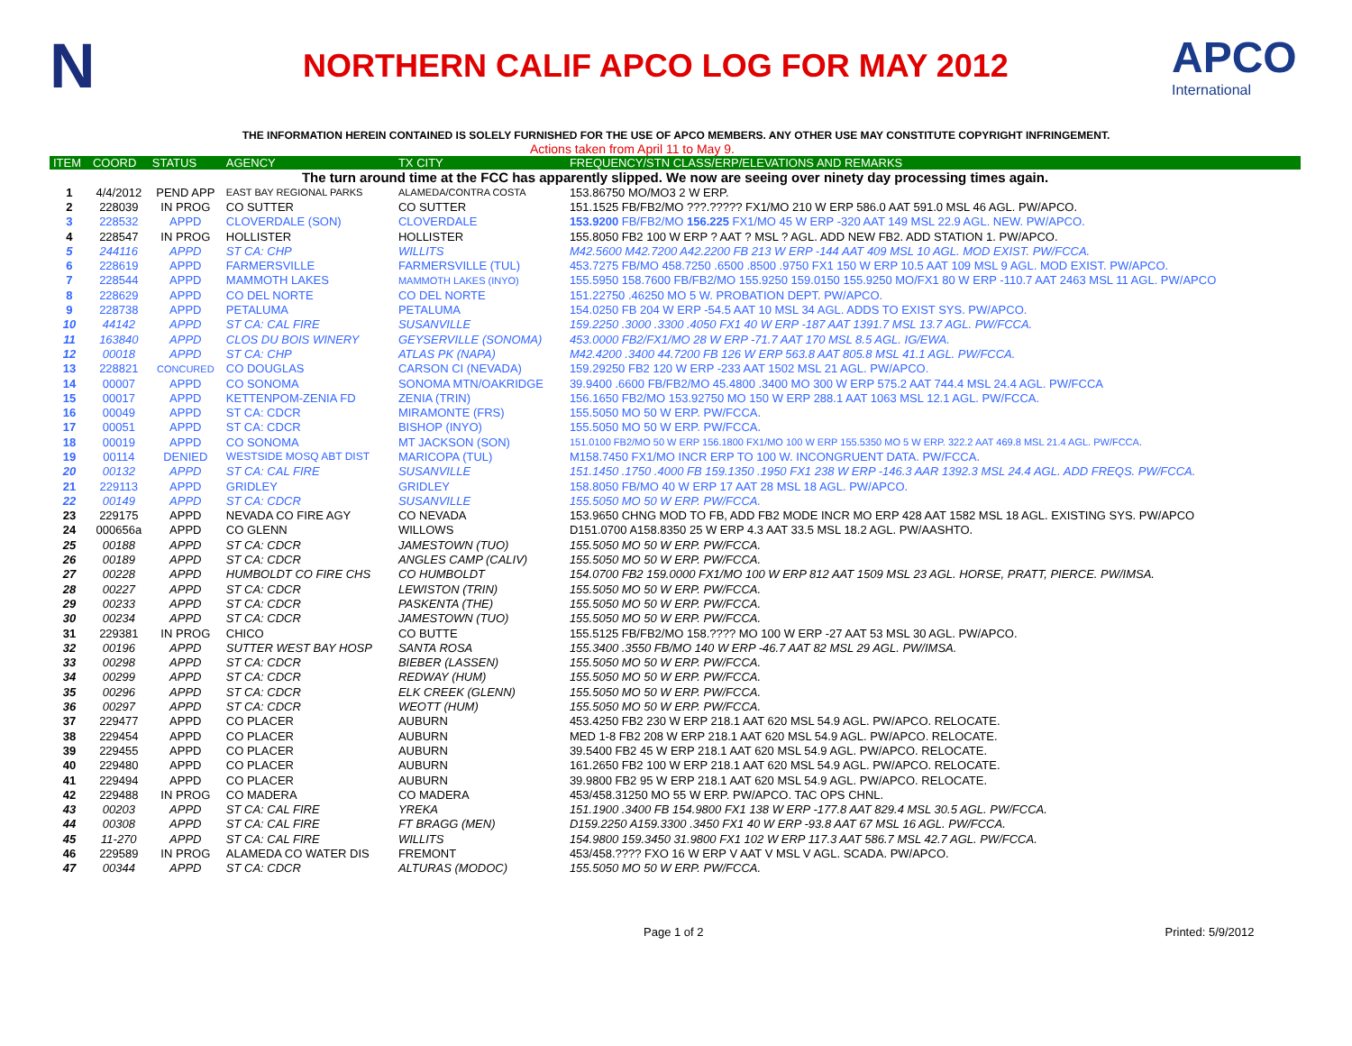N
NORTHERN CALIF APCO LOG FOR MAY 2012
APCO
International
THE INFORMATION HEREIN CONTAINED IS SOLELY FURNISHED FOR THE USE OF APCO MEMBERS. ANY OTHER USE MAY CONSTITUTE COPYRIGHT INFRINGEMENT.
Actions taken from April 11 to May 9.
| ITEM | COORD | STATUS | AGENCY | TX CITY | FREQUENCY/STN CLASS/ERP/ELEVATIONS AND REMARKS |
| --- | --- | --- | --- | --- | --- |
| The turn around time at the FCC has apparently slipped. We now are seeing over ninety day processing times again. | | | | | |
| 1 | 4/4/2012 | PEND APP | EAST BAY REGIONAL PARKS | ALAMEDA/CONTRA COSTA | 153.86750 MO/MO3 2 W ERP. |
| 2 | 228039 | IN PROG | CO SUTTER | CO SUTTER | 151.1525 FB/FB2/MO ???.????? FX1/MO 210 W ERP 586.0 AAT 591.0 MSL 46 AGL. PW/APCO. |
| 3 | 228532 | APPD | CLOVERDALE (SON) | CLOVERDALE | 153.9200 FB/FB2/MO 156.225 FX1/MO 45 W ERP -320 AAT 149 MSL 22.9 AGL. NEW. PW/APCO. |
| 4 | 228547 | IN PROG | HOLLISTER | HOLLISTER | 155.8050 FB2 100 W ERP ? AAT ? MSL ? AGL. ADD NEW FB2. ADD STATION 1. PW/APCO. |
| 5 | 244116 | APPD | ST CA: CHP | WILLITS | M42.5600 M42.7200 A42.2200 FB 213 W ERP -144 AAT 409 MSL 10 AGL. MOD EXIST. PW/FCCA. |
| 6 | 228619 | APPD | FARMERSVILLE | FARMERSVILLE (TUL) | 453.7275 FB/MO 458.7250 .6500 .8500 .9750 FX1 150 W ERP 10.5 AAT 109 MSL 9 AGL. MOD EXIST. PW/APCO. |
| 7 | 228544 | APPD | MAMMOTH LAKES | MAMMOTH LAKES (INYO) | 155.5950 158.7600 FB/FB2/MO 155.9250 159.0150 155.9250 MO/FX1 80 W ERP -110.7 AAT 2463 MSL 11 AGL. PW/APCO |
| 8 | 228629 | APPD | CO DEL NORTE | CO DEL NORTE | 151.22750 .46250 MO 5 W. PROBATION DEPT. PW/APCO. |
| 9 | 228738 | APPD | PETALUMA | PETALUMA | 154.0250 FB 204 W ERP -54.5 AAT 10 MSL 34 AGL. ADDS TO EXIST SYS. PW/APCO. |
| 10 | 44142 | APPD | ST CA: CAL FIRE | SUSANVILLE | 159.2250 .3000 .3300 .4050 FX1 40 W ERP -187 AAT 1391.7 MSL 13.7 AGL. PW/FCCA. |
| 11 | 163840 | APPD | CLOS DU BOIS WINERY | GEYSERVILLE (SONOMA) | 453.0000 FB2/FX1/MO 28 W ERP -71.7 AAT 170 MSL 8.5 AGL. IG/EWA. |
| 12 | 00018 | APPD | ST CA: CHP | ATLAS PK (NAPA) | M42.4200 .3400 44.7200 FB 126 W ERP 563.8 AAT 805.8 MSL 41.1 AGL. PW/FCCA. |
| 13 | 228821 | CONCURED | CO DOUGLAS | CARSON CI (NEVADA) | 159.29250 FB2 120 W ERP -233 AAT 1502 MSL 21 AGL. PW/APCO. |
| 14 | 00007 | APPD | CO SONOMA | SONOMA MTN/OAKRIDGE | 39.9400 .6600 FB/FB2/MO 45.4800 .3400 MO 300 W ERP 575.2 AAT 744.4 MSL 24.4 AGL. PW/FCCA |
| 15 | 00017 | APPD | KETTENPOM-ZENIA FD | ZENIA (TRIN) | 156.1650 FB2/MO 153.92750 MO 150 W ERP 288.1 AAT 1063 MSL 12.1 AGL. PW/FCCA. |
| 16 | 00049 | APPD | ST CA: CDCR | MIRAMONTE (FRS) | 155.5050 MO 50 W ERP. PW/FCCA. |
| 17 | 00051 | APPD | ST CA: CDCR | BISHOP (INYO) | 155.5050 MO 50 W ERP. PW/FCCA. |
| 18 | 00019 | APPD | CO SONOMA | MT JACKSON (SON) | 151.0100 FB2/MO 50 W ERP 156.1800 FX1/MO 100 W ERP 155.5350 MO 5 W ERP. 322.2 AAT 469.8 MSL 21.4 AGL. PW/FCCA. |
| 19 | 00114 | DENIED | WESTSIDE MOSQ ABT DIST | MARICOPA (TUL) | M158.7450 FX1/MO INCR ERP TO 100 W. INCONGRUENT DATA. PW/FCCA. |
| 20 | 00132 | APPD | ST CA: CAL FIRE | SUSANVILLE | 151.1450 .1750 .4000 FB 159.1350 .1950 FX1 238 W ERP -146.3 AAR 1392.3 MSL 24.4 AGL. ADD FREQS. PW/FCCA. |
| 21 | 229113 | APPD | GRIDLEY | GRIDLEY | 158.8050 FB/MO 40 W ERP 17 AAT 28 MSL 18 AGL. PW/APCO. |
| 22 | 00149 | APPD | ST CA: CDCR | SUSANVILLE | 155.5050 MO 50 W ERP. PW/FCCA. |
| 23 | 229175 | APPD | NEVADA CO FIRE AGY | CO NEVADA | 153.9650 CHNG MOD TO FB, ADD FB2 MODE INCR MO ERP 428 AAT 1582 MSL 18 AGL. EXISTING SYS. PW/APCO |
| 24 | 000656a | APPD | CO GLENN | WILLOWS | D151.0700 A158.8350 25 W ERP 4.3 AAT 33.5 MSL 18.2 AGL. PW/AASHTO. |
| 25 | 00188 | APPD | ST CA: CDCR | JAMESTOWN (TUO) | 155.5050 MO 50 W ERP. PW/FCCA. |
| 26 | 00189 | APPD | ST CA: CDCR | ANGLES CAMP (CALIV) | 155.5050 MO 50 W ERP. PW/FCCA. |
| 27 | 00228 | APPD | HUMBOLDT CO FIRE CHS | CO HUMBOLDT | 154.0700 FB2 159.0000 FX1/MO 100 W ERP 812 AAT 1509 MSL 23 AGL. HORSE, PRATT, PIERCE. PW/IMSA. |
| 28 | 00227 | APPD | ST CA: CDCR | LEWISTON (TRIN) | 155.5050 MO 50 W ERP. PW/FCCA. |
| 29 | 00233 | APPD | ST CA: CDCR | PASKENTA (THE) | 155.5050 MO 50 W ERP. PW/FCCA. |
| 30 | 00234 | APPD | ST CA: CDCR | JAMESTOWN (TUO) | 155.5050 MO 50 W ERP. PW/FCCA. |
| 31 | 229381 | IN PROG | CHICO | CO BUTTE | 155.5125 FB/FB2/MO 158.???? MO 100 W ERP -27 AAT 53 MSL 30 AGL. PW/APCO. |
| 32 | 00196 | APPD | SUTTER WEST BAY HOSP | SANTA ROSA | 155.3400 .3550 FB/MO 140 W ERP -46.7 AAT 82 MSL 29 AGL. PW/IMSA. |
| 33 | 00298 | APPD | ST CA: CDCR | BIEBER (LASSEN) | 155.5050 MO 50 W ERP. PW/FCCA. |
| 34 | 00299 | APPD | ST CA: CDCR | REDWAY (HUM) | 155.5050 MO 50 W ERP. PW/FCCA. |
| 35 | 00296 | APPD | ST CA: CDCR | ELK CREEK (GLENN) | 155.5050 MO 50 W ERP. PW/FCCA. |
| 36 | 00297 | APPD | ST CA: CDCR | WEOTT (HUM) | 155.5050 MO 50 W ERP. PW/FCCA. |
| 37 | 229477 | APPD | CO PLACER | AUBURN | 453.4250 FB2 230 W ERP 218.1 AAT 620 MSL 54.9 AGL. PW/APCO. RELOCATE. |
| 38 | 229454 | APPD | CO PLACER | AUBURN | MED 1-8 FB2 208 W ERP 218.1 AAT 620 MSL 54.9 AGL. PW/APCO. RELOCATE. |
| 39 | 229455 | APPD | CO PLACER | AUBURN | 39.5400 FB2 45 W ERP 218.1 AAT 620 MSL 54.9 AGL. PW/APCO. RELOCATE. |
| 40 | 229480 | APPD | CO PLACER | AUBURN | 161.2650 FB2 100 W ERP 218.1 AAT 620 MSL 54.9 AGL. PW/APCO. RELOCATE. |
| 41 | 229494 | APPD | CO PLACER | AUBURN | 39.9800 FB2 95 W ERP 218.1 AAT 620 MSL 54.9 AGL. PW/APCO. RELOCATE. |
| 42 | 229488 | IN PROG | CO MADERA | CO MADERA | 453/458.31250 MO 55 W ERP. PW/APCO. TAC OPS CHNL. |
| 43 | 00203 | APPD | ST CA: CAL FIRE | YREKA | 151.1900 .3400 FB 154.9800 FX1 138 W ERP -177.8 AAT 829.4 MSL 30.5 AGL. PW/FCCA. |
| 44 | 00308 | APPD | ST CA: CAL FIRE | FT BRAGG (MEN) | D159.2250 A159.3300 .3450 FX1 40 W ERP -93.8 AAT 67 MSL 16 AGL. PW/FCCA. |
| 45 | 11-270 | APPD | ST CA: CAL FIRE | WILLITS | 154.9800 159.3450 31.9800 FX1 102 W ERP 117.3 AAT 586.7 MSL 42.7 AGL. PW/FCCA. |
| 46 | 229589 | IN PROG | ALAMEDA CO WATER DIS | FREMONT | 453/458.???? FXO 16 W ERP V AAT V MSL V AGL. SCADA. PW/APCO. |
| 47 | 00344 | APPD | ST CA: CDCR | ALTURAS (MODOC) | 155.5050 MO 50 W ERP. PW/FCCA. |
Page 1 of 2 Printed: 5/9/2012